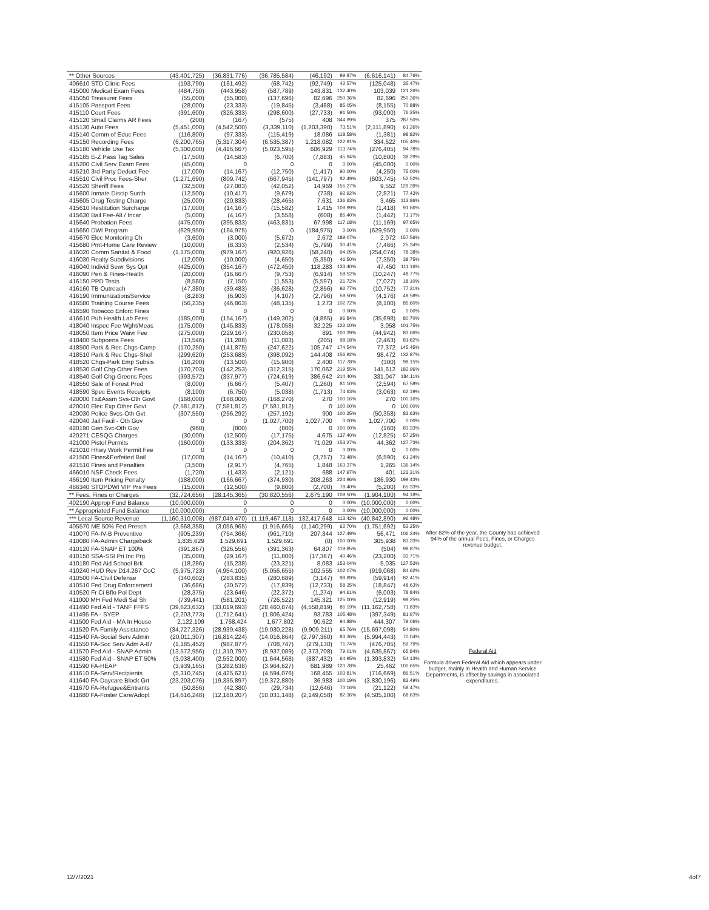| ** Other Sources | (43,401,725) | (36,831,776) | (36,785,584) | (46,192) | 99.87% | (6,616,141) | 84.76% |
| 406610 STD Clinic Fees | (193,790) | (161,492) | (68,742) | (92,749) | 42.57% | (125,048) | 35.47% |
| 415000 Medical Exam Fees | (484,750) | (443,958) | (587,789) | 143,831 | 132.40% | 103,039 | 121.26% |
| 415050 Treasurer Fees | (55,000) | (55,000) | (137,696) | 82,696 | 250.36% | 82,696 | 250.36% |
| 415105 Passport Fees | (28,000) | (23,333) | (19,845) | (3,488) | 85.05% | (8,155) | 70.88% |
| 415110 Court Fees | (391,600) | (326,333) | (298,600) | (27,733) | 91.50% | (93,000) | 76.25% |
| 415120 Small Claims AR Fees | (200) | (167) | (575) | 408 | 344.99% | 375 | 287.50% |
| 415130 Auto Fees | (5,451,000) | (4,542,500) | (3,339,110) | (1,203,390) | 73.51% | (2,111,890) | 61.26% |
| 415140 Comm of Educ Fees | (116,800) | (97,333) | (115,419) | 18,086 | 118.58% | (1,381) | 98.82% |
| 415150 Recording Fees | (6,200,765) | (5,317,304) | (6,535,387) | 1,218,082 | 122.91% | 334,622 | 105.40% |
| 415180 Vehicle Use Tax | (5,300,000) | (4,416,667) | (5,023,595) | 606,929 | 113.74% | (276,405) | 94.78% |
| 415185 E-Z Pass Tag Sales | (17,500) | (14,583) | (6,700) | (7,883) | 45.94% | (10,800) | 38.29% |
| 415200 Civil Serv Exam Fees | (45,000) | 0 | 0 | 0 | 0.00% | (45,000) | 0.00% |
| 415210 3rd Party Deduct Fee | (17,000) | (14,167) | (12,750) | (1,417) | 90.00% | (4,250) | 75.00% |
| 415510 Civil Proc Fees-Sher | (1,271,690) | (809,742) | (667,945) | (141,797) | 82.49% | (603,745) | 52.52% |
| 415520 Sheriff Fees | (32,500) | (27,083) | (42,052) | 14,969 | 155.27% | 9,552 | 129.39% |
| 415600 Inmate Discip Surch | (12,500) | (10,417) | (9,679) | (738) | 92.92% | (2,821) | 77.43% |
| 415605 Drug Testing Charge | (25,000) | (20,833) | (28,465) | 7,631 | 136.63% | 3,465 | 113.86% |
| 415610 Restitution Surcharge | (17,000) | (14,167) | (15,582) | 1,415 | 109.99% | (1,418) | 91.66% |
| 415630 Bail Fee-Alt / Incar | (5,000) | (4,167) | (3,558) | (608) | 85.40% | (1,442) | 71.17% |
| 415640 Probation Fees | (475,000) | (395,833) | (463,831) | 67,998 | 117.18% | (11,169) | 97.65% |
| 415650 DWI Program | (629,950) | (184,975) | 0 | (184,975) | 0.00% | (629,950) | 0.00% |
| 415670 Elec Monitoring Ch | (3,600) | (3,000) | (5,672) | 2,672 | 189.07% | 2,072 | 157.56% |
| 415680 Pmt-Home Care Review | (10,000) | (8,333) | (2,534) | (5,799) | 30.41% | (7,466) | 25.34% |
| 416020 Comm Sanitat & Food | (1,175,000) | (979,167) | (920,926) | (58,240) | 94.05% | (254,074) | 78.38% |
| 416030 Realty Subdivisions | (12,000) | (10,000) | (4,650) | (5,350) | 46.50% | (7,350) | 38.75% |
| 416040 Individ Sewr Sys Opt | (425,000) | (354,167) | (472,450) | 118,283 | 133.40% | 47,450 | 111.16% |
| 416090 Pen & Fines-Health | (20,000) | (16,667) | (9,753) | (6,914) | 58.52% | (10,247) | 48.77% |
| 416150 PPD Tests | (8,580) | (7,150) | (1,553) | (5,597) | 21.72% | (7,027) | 18.10% |
| 416160 TB Outreach | (47,380) | (39,483) | (36,628) | (2,856) | 92.77% | (10,752) | 77.31% |
| 416190 ImmunizationsService | (8,283) | (6,903) | (4,107) | (2,796) | 59.50% | (4,176) | 49.58% |
| 416580 Training Course Fees | (56,235) | (46,863) | (48,135) | 1,273 | 102.72% | (8,100) | 85.60% |
| 416590 Tobacco Enforc Fines | 0 | 0 | 0 | 0 | 0.00% | 0 | 0.00% |
| 416610 Pub Health Lab Fees | (185,000) | (154,167) | (149,302) | (4,865) | 96.84% | (35,698) | 80.70% |
| 418040 Inspec Fee Wght/Meas | (175,000) | (145,833) | (178,058) | 32,225 | 122.10% | 3,058 | 101.75% |
| 418050 Item Price Waivr Fee | (275,000) | (229,167) | (230,058) | 891 | 100.39% | (44,942) | 83.66% |
| 418400 Subpoena Fees | (13,546) | (11,288) | (11,083) | (205) | 98.18% | (2,463) | 81.82% |
| 418500 Park & Rec Chgs-Camp | (170,250) | (141,875) | (247,622) | 105,747 | 174.54% | 77,372 | 145.45% |
| 418510 Park & Rec Chgs-Shel | (299,620) | (253,683) | (398,092) | 144,408 | 156.92% | 98,472 | 132.87% |
| 418520 Chgs-Park Emp Subsis | (16,200) | (13,500) | (15,900) | 2,400 | 117.78% | (300) | 98.15% |
| 418530 Golf Chg-Other Fees | (170,703) | (142,253) | (312,315) | 170,062 | 219.55% | 141,612 | 182.96% |
| 418540 Golf Chg-Greens Fees | (393,572) | (337,977) | (724,619) | 386,642 | 214.40% | 331,047 | 184.11% |
| 418550 Sale of Forest Prod | (8,000) | (6,667) | (5,407) | (1,260) | 81.10% | (2,594) | 67.58% |
| 418590 Spec Events Receipts | (8,100) | (6,750) | (5,038) | (1,713) | 74.63% | (3,063) | 62.19% |
| 420000 Tx&Assm Svs-Oth Govt | (168,000) | (168,000) | (168,270) | 270 | 100.16% | 270 | 100.16% |
| 420010 Elec Exp Other Govt | (7,581,812) | (7,581,812) | (7,581,812) | 0 | 100.00% | 0 | 100.00% |
| 420030 Police Svcs-Oth Gvt | (307,550) | (256,292) | (257,192) | 900 | 100.35% | (50,358) | 83.63% |
| 420040 Jail Facil - Oth Gov | 0 | 0 | (1,027,700) | 1,027,700 | 0.00% | 1,027,700 | 0.00% |
| 420190 Gen Svc-Oth Gov | (960) | (800) | (800) | 0 | 100.00% | (160) | 83.33% |
| 420271 CESQG Charges | (30,000) | (12,500) | (17,175) | 4,675 | 137.40% | (12,825) | 57.25% |
| 421000 Pistol Permits | (160,000) | (133,333) | (204,362) | 71,029 | 153.27% | 44,362 | 127.73% |
| 421010 Hhwy Work Permit Fee | 0 | 0 | 0 | 0 | 0.00% | 0 | 0.00% |
| 421500 Fines&Forfeited Bail | (17,000) | (14,167) | (10,410) | (3,757) | 73.48% | (6,590) | 61.24% |
| 421510 Fines and Penalties | (3,500) | (2,917) | (4,765) | 1,848 | 163.37% | 1,265 | 136.14% |
| 466010 NSF Check Fees | (1,720) | (1,433) | (2,121) | 688 | 147.97% | 401 | 123.31% |
| 466190 Item Pricing Penalty | (188,000) | (166,667) | (374,930) | 208,263 | 224.96% | 186,930 | 199.43% |
| 466340 STOPDWI VIP Prs Fees | (15,000) | (12,500) | (9,800) | (2,700) | 78.40% | (5,200) | 65.33% |
| ** Fees, Fines or Charges | (32,724,656) | (28,145,365) | (30,820,556) | 2,675,190 | 109.50% | (1,904,100) | 94.18% |
| 402190 Approp Fund Balance | (10,000,000) | 0 | 0 | 0 | 0.00% | (10,000,000) | 0.00% |
| ** Appropriated Fund Balance | (10,000,000) | 0 | 0 | 0 | 0.00% | (10,000,000) | 0.00% |
| *** Local Source Revenue | (1,160,310,008) | (987,049,470) | (1,119,467,118) | 132,417,648 | 113.42% | (40,842,890) | 96.48% |
| 405570 ME 50% Fed Presch | (3,668,358) | (3,056,965) | (1,916,666) | (1,140,299) | 62.70% | (1,751,692) | 52.25% |
| 410070 FA-IV-B Preventive | (905,239) | (754,366) | (961,710) | 207,344 | 127.49% | 56,471 | 106.24% |
| 410080 FA-Admin Chargeback | 1,835,629 | 1,529,691 | 1,529,691 | (0) | 100.00% | 305,938 | 83.33% |
| 410120 FA-SNAP ET 100% | (391,867) | (326,556) | (391,363) | 64,807 | 119.85% | (504) | 99.87% |
| 410150 SSA-SSI Pri Inc Prg | (35,000) | (29,167) | (11,800) | (17,367) | 40.46% | (23,200) | 33.71% |
| 410180 Fed Aid School Brk | (18,286) | (15,238) | (23,321) | 8,083 | 153.04% | 5,035 | 127.53% |
| 410240 HUD Rev D14.267 CoC | (5,975,723) | (4,954,100) | (5,056,655) | 102,555 | 102.07% | (919,068) | 84.62% |
| 410500 FA-Civil Defense | (340,602) | (283,835) | (280,689) | (3,147) | 98.89% | (59,914) | 82.41% |
| 410510 Fed Drug Enforcement | (36,686) | (30,572) | (17,839) | (12,733) | 58.35% | (18,847) | 48.63% |
| 410520 Fr Ci Bflo Pol Dept | (28,375) | (23,646) | (22,372) | (1,274) | 94.61% | (6,003) | 78.84% |
| 411000 MH Fed Medi Sal Sh | (739,441) | (581,201) | (726,522) | 145,321 | 125.00% | (12,919) | 98.25% |
| 411490 Fed Aid - TANF FFFS | (39,623,632) | (33,019,693) | (28,460,874) | (4,558,819) | 86.19% | (11,162,758) | 71.83% |
| 411495 FA - SYEP | (2,203,773) | (1,712,641) | (1,806,424) | 93,783 | 105.48% | (397,349) | 81.97% |
| 411500 Fed Aid - MA In House | 2,122,109 | 1,768,424 | 1,677,802 | 90,622 | 94.88% | 444,307 | 79.06% |
| 411520 FA-Family Assistance | (34,727,326) | (28,939,438) | (19,030,228) | (9,909,211) | 65.76% | (15,697,098) | 54.80% |
| 411540 FA-Social Serv Admin | (20,011,307) | (16,814,224) | (14,016,864) | (2,797,360) | 83.36% | (5,994,443) | 70.04% |
| 411550 FA-Soc Serv Adm A-87 | (1,185,452) | (987,877) | (708,747) | (279,130) | 71.74% | (476,705) | 59.79% |
| 411570 Fed Aid - SNAP Admin | (13,572,956) | (11,310,797) | (8,937,089) | (2,373,708) | 79.01% | (4,635,867) | 65.84% |
| 411580 Fed Aid - SNAP ET 50% | (3,038,400) | (2,532,000) | (1,644,568) | (887,432) | 64.95% | (1,393,832) | 54.13% |
| 411590 FA-HEAP | (3,939,165) | (3,282,638) | (3,964,627) | 681,989 | 120.78% | 25,462 | 100.65% |
| 411610 FA-Serv/Recipients | (5,310,745) | (4,425,621) | (4,594,076) | 168,455 | 103.81% | (716,669) | 86.51% |
| 411640 FA-Daycare Block Grt | (23,203,076) | (19,335,897) | (19,372,880) | 36,983 | 100.19% | (3,830,196) | 83.49% |
| 411670 FA-Refugee&Entrants | (50,856) | (42,380) | (29,734) | (12,646) | 70.16% | (21,122) | 58.47% |
| 411680 FA-Foster Care/Adopt | (14,616,248) | (12,180,207) | (10,031,148) | (2,149,058) | 82.36% | (4,585,100) | 68.63% |
After 82% of the year, the County has achieved 94% of the annual Fees, Fines, or Charges revenue budget.
Federal Aid
Formula driven Federal Aid which appears under budget, mainly in Health and Human Service Departments, is offset by savings in associated expenditures.
12/7/2021 4of7